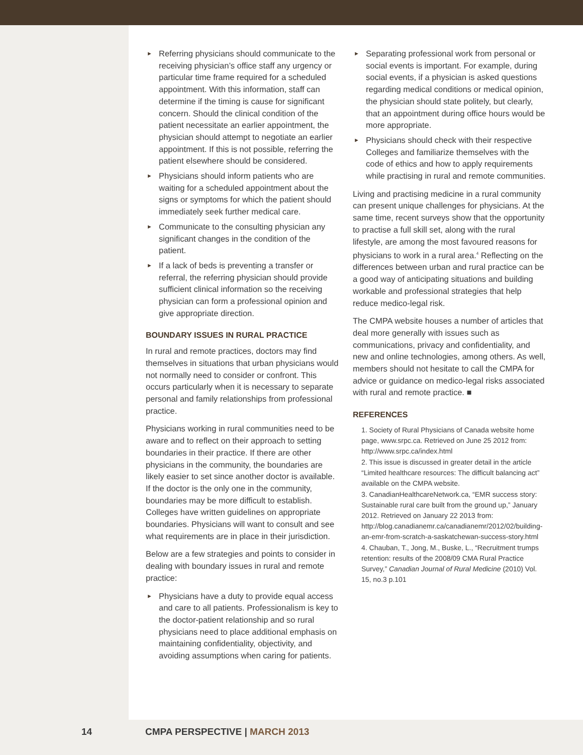► Referring physicians should communicate to the receiving physician’s office staff any urgency or particular time frame required for a scheduled appointment. With this information, staff can determine if the timing is cause for significant concern. Should the clinical condition of the patient necessitate an earlier appointment, the physician should attempt to negotiate an earlier appointment. If this is not possible, referring the patient elsewhere should be considered.
► Physicians should inform patients who are waiting for a scheduled appointment about the signs or symptoms for which the patient should immediately seek further medical care.
► Communicate to the consulting physician any significant changes in the condition of the patient.
► If a lack of beds is preventing a transfer or referral, the referring physician should provide sufficient clinical information so the receiving physician can form a professional opinion and give appropriate direction.
BOUNDARY ISSUES IN RURAL PRACTICE
In rural and remote practices, doctors may find themselves in situations that urban physicians would not normally need to consider or confront. This occurs particularly when it is necessary to separate personal and family relationships from professional practice.
Physicians working in rural communities need to be aware and to reflect on their approach to setting boundaries in their practice. If there are other physicians in the community, the boundaries are likely easier to set since another doctor is available. If the doctor is the only one in the community, boundaries may be more difficult to establish. Colleges have written guidelines on appropriate boundaries. Physicians will want to consult and see what requirements are in place in their jurisdiction.
Below are a few strategies and points to consider in dealing with boundary issues in rural and remote practice:
► Physicians have a duty to provide equal access and care to all patients. Professionalism is key to the doctor-patient relationship and so rural physicians need to place additional emphasis on maintaining confidentiality, objectivity, and avoiding assumptions when caring for patients.
► Separating professional work from personal or social events is important. For example, during social events, if a physician is asked questions regarding medical conditions or medical opinion, the physician should state politely, but clearly, that an appointment during office hours would be more appropriate.
► Physicians should check with their respective Colleges and familiarize themselves with the code of ethics and how to apply requirements while practising in rural and remote communities.
Living and practising medicine in a rural community can present unique challenges for physicians. At the same time, recent surveys show that the opportunity to practise a full skill set, along with the rural lifestyle, are among the most favoured reasons for physicians to work in a rural area.<sup>4</sup> Reflecting on the differences between urban and rural practice can be a good way of anticipating situations and building workable and professional strategies that help reduce medico-legal risk.
The CMPA website houses a number of articles that deal more generally with issues such as communications, privacy and confidentiality, and new and online technologies, among others. As well, members should not hesitate to call the CMPA for advice or guidance on medico-legal risks associated with rural and remote practice. ■
REFERENCES
1. Society of Rural Physicians of Canada website home page, www.srpc.ca. Retrieved on June 25 2012 from: http://www.srpc.ca/index.html
2. This issue is discussed in greater detail in the article “Limited healthcare resources: The difficult balancing act” available on the CMPA website.
3. CanadianHealthcareNetwork.ca, “EMR success story: Sustainable rural care built from the ground up,” January 2012. Retrieved on January 22 2013 from: http://blog.canadianemr.ca/canadianemr/2012/02/building-an-emr-from-scratch-a-saskatchewan-success-story.html
4. Chauban, T., Jong, M., Buske, L., “Recruitment trumps retention: results of the 2008/09 CMA Rural Practice Survey,” Canadian Journal of Rural Medicine (2010) Vol. 15, no.3 p.101
14 CMPA PERSPECTIVE | MARCH 2013